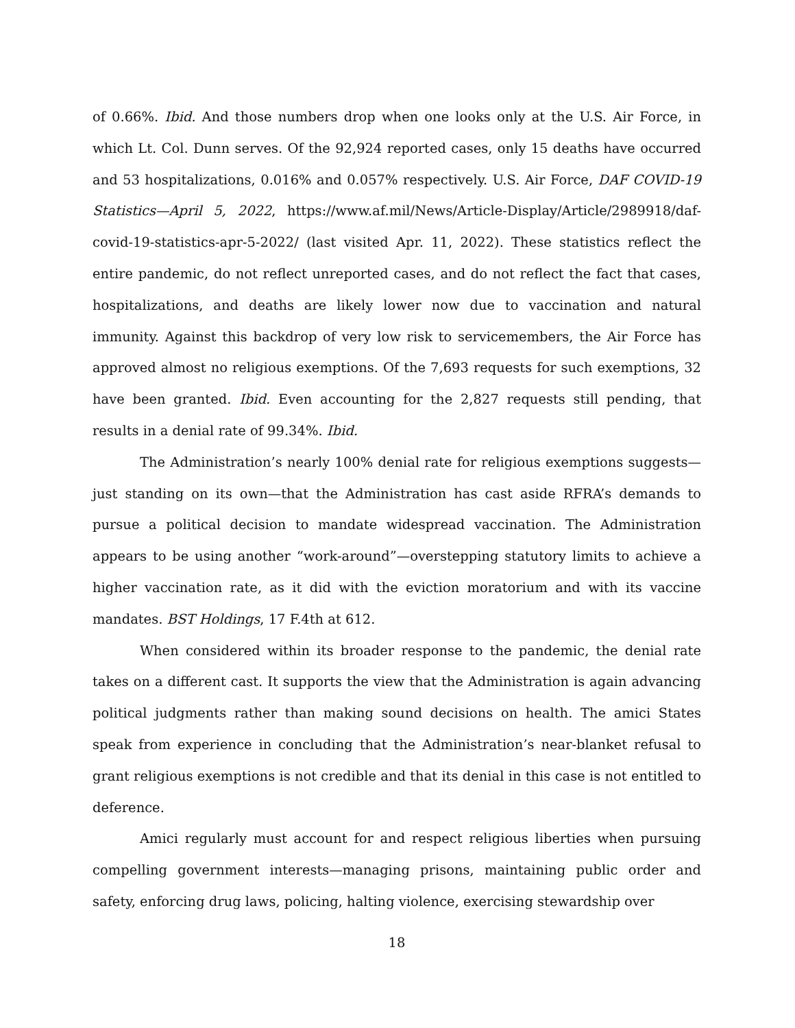of 0.66%. Ibid. And those numbers drop when one looks only at the U.S. Air Force, in which Lt. Col. Dunn serves. Of the 92,924 reported cases, only 15 deaths have occurred and 53 hospitalizations, 0.016% and 0.057% respectively. U.S. Air Force, DAF COVID-19 Statistics—April 5, 2022, https://www.af.mil/News/Article-Display/Article/2989918/daf-covid-19-statistics-apr-5-2022/ (last visited Apr. 11, 2022). These statistics reflect the entire pandemic, do not reflect unreported cases, and do not reflect the fact that cases, hospitalizations, and deaths are likely lower now due to vaccination and natural immunity. Against this backdrop of very low risk to servicemembers, the Air Force has approved almost no religious exemptions. Of the 7,693 requests for such exemptions, 32 have been granted. Ibid. Even accounting for the 2,827 requests still pending, that results in a denial rate of 99.34%. Ibid.
The Administration’s nearly 100% denial rate for religious exemptions suggests—just standing on its own—that the Administration has cast aside RFRA’s demands to pursue a political decision to mandate widespread vaccination. The Administration appears to be using another “work-around”—overstepping statutory limits to achieve a higher vaccination rate, as it did with the eviction moratorium and with its vaccine mandates. BST Holdings, 17 F.4th at 612.
When considered within its broader response to the pandemic, the denial rate takes on a different cast. It supports the view that the Administration is again advancing political judgments rather than making sound decisions on health. The amici States speak from experience in concluding that the Administration’s near-blanket refusal to grant religious exemptions is not credible and that its denial in this case is not entitled to deference.
Amici regularly must account for and respect religious liberties when pursuing compelling government interests—managing prisons, maintaining public order and safety, enforcing drug laws, policing, halting violence, exercising stewardship over
18